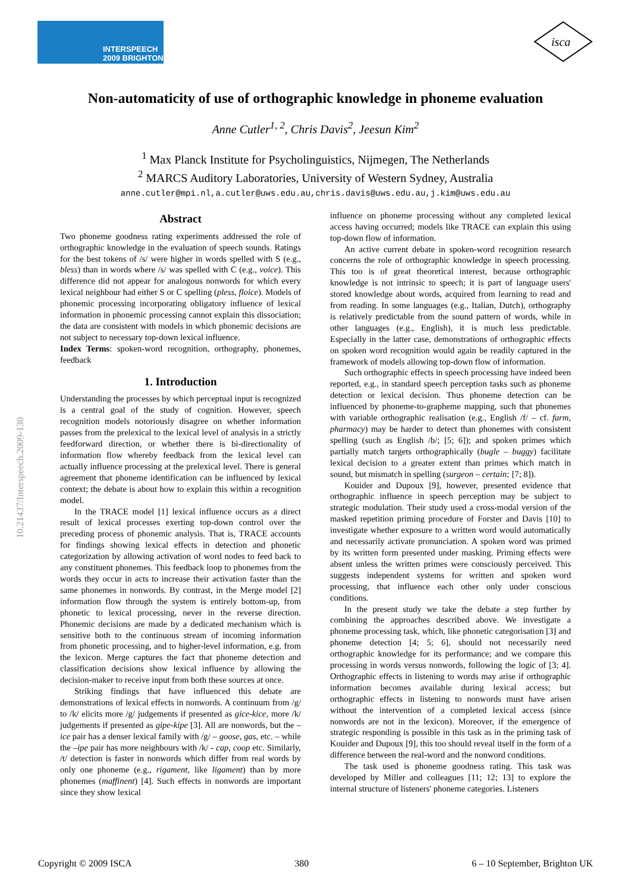INTERSPEECH
2009 BRIGHTON
isca
Non-automaticity of use of orthographic knowledge in phoneme evaluation
Anne Cutler<sup>1, 2</sup>, Chris Davis<sup>2</sup>, Jeesun Kim<sup>2</sup>
<sup>1</sup> Max Planck Institute for Psycholinguistics, Nijmegen, The Netherlands
<sup>2</sup> MARCS Auditory Laboratories, University of Western Sydney, Australia
anne.cutler@mpi.nl,a.cutler@uws.edu.au,chris.davis@uws.edu.au,j.kim@uws.edu.au
10.21437/Interspeech.2009-130
Abstract
Two phoneme goodness rating experiments addressed the role of orthographic knowledge in the evaluation of speech sounds. Ratings for the best tokens of /s/ were higher in words spelled with S (e.g., bless) than in words where /s/ was spelled with C (e.g., voice). This difference did not appear for analogous nonwords for which every lexical neighbour had either S or C spelling (pless, floice). Models of phonemic processing incorporating obligatory influence of lexical information in phonemic processing cannot explain this dissociation; the data are consistent with models in which phonemic decisions are not subject to necessary top-down lexical influence.
Index Terms: spoken-word recognition, orthography, phonemes, feedback
1. Introduction
Understanding the processes by which perceptual input is recognized is a central goal of the study of cognition. However, speech recognition models notoriously disagree on whether information passes from the prelexical to the lexical level of analysis in a strictly feedforward direction, or whether there is bi-directionality of information flow whereby feedback from the lexical level can actually influence processing at the prelexical level. There is general agreement that phoneme identification can be influenced by lexical context; the debate is about how to explain this within a recognition model.
In the TRACE model [1] lexical influence occurs as a direct result of lexical processes exerting top-down control over the preceding process of phonemic analysis. That is, TRACE accounts for findings showing lexical effects in detection and phonetic categorization by allowing activation of word nodes to feed back to any constituent phonemes. This feedback loop to phonemes from the words they occur in acts to increase their activation faster than the same phonemes in nonwords. By contrast, in the Merge model [2] information flow through the system is entirely bottom-up, from phonetic to lexical processing, never in the reverse direction. Phonemic decisions are made by a dedicated mechanism which is sensitive both to the continuous stream of incoming information from phonetic processing, and to higher-level information, e.g. from the lexicon. Merge captures the fact that phoneme detection and classification decisions show lexical influence by allowing the decision-maker to receive input from both these sources at once.
Striking findings that have influenced this debate are demonstrations of lexical effects in nonwords. A continuum from /g/ to /k/ elicits more /g/ judgements if presented as gice-kice, more /k/ judgements if presented as gipe-kipe [3]. All are nonwords, but the –ice pair has a denser lexical family with /g/ – goose, gas, etc. – while the –ipe pair has more neighbours with /k/ - cap, coop etc. Similarly, /t/ detection is faster in nonwords which differ from real words by only one phoneme (e.g., rigament, like ligament) than by more phonemes (maffinent) [4]. Such effects in nonwords are important since they show lexical
influence on phoneme processing without any completed lexical access having occurred; models like TRACE can explain this using top-down flow of information.
An active current debate in spoken-word recognition research concerns the role of orthographic knowledge in speech processing. This too is of great theoretical interest, because orthographic knowledge is not intrinsic to speech; it is part of language users' stored knowledge about words, acquired from learning to read and from reading. In some languages (e.g., Italian, Dutch), orthography is relatively predictable from the sound pattern of words, while in other languages (e.g., English), it is much less predictable. Especially in the latter case, demonstrations of orthographic effects on spoken word recognition would again be readily captured in the framework of models allowing top-down flow of information.
Such orthographic effects in speech processing have indeed been reported, e.g., in standard speech perception tasks such as phoneme detection or lexical decision. Thus phoneme detection can be influenced by phoneme-to-grapheme mapping, such that phonemes with variable orthographic realisation (e.g., English /f/ – cf. farm, pharmacy) may be harder to detect than phonemes with consistent spelling (such as English /b/; [5; 6]); and spoken primes which partially match targets orthographically (bugle – buggy) facilitate lexical decision to a greater extent than primes which match in sound, but mismatch in spelling (surgeon – certain; [7; 8]).
Kouider and Dupoux [9], however, presented evidence that orthographic influence in speech perception may be subject to strategic modulation. Their study used a cross-modal version of the masked repetition priming procedure of Forster and Davis [10] to investigate whether exposure to a written word would automatically and necessarily activate pronunciation. A spoken word was primed by its written form presented under masking. Priming effects were absent unless the written primes were consciously perceived. This suggests independent systems for written and spoken word processing, that influence each other only under conscious conditions.
In the present study we take the debate a step further by combining the approaches described above. We investigate a phoneme processing task, which, like phonetic categorisation [3] and phoneme detection [4; 5; 6], should not necessarily need orthographic knowledge for its performance; and we compare this processing in words versus nonwords, following the logic of [3; 4]. Orthographic effects in listening to words may arise if orthographic information becomes available during lexical access; but orthographic effects in listening to nonwords must have arisen without the intervention of a completed lexical access (since nonwords are not in the lexicon). Moreover, if the emergence of strategic responding is possible in this task as in the priming task of Kouider and Dupoux [9], this too should reveal itself in the form of a difference between the real-word and the nonword conditions.
The task used is phoneme goodness rating. This task was developed by Miller and colleagues [11; 12; 13] to explore the internal structure of listeners' phoneme categories. Listeners
Copyright © 2009 ISCA 380 6 – 10 September, Brighton UK